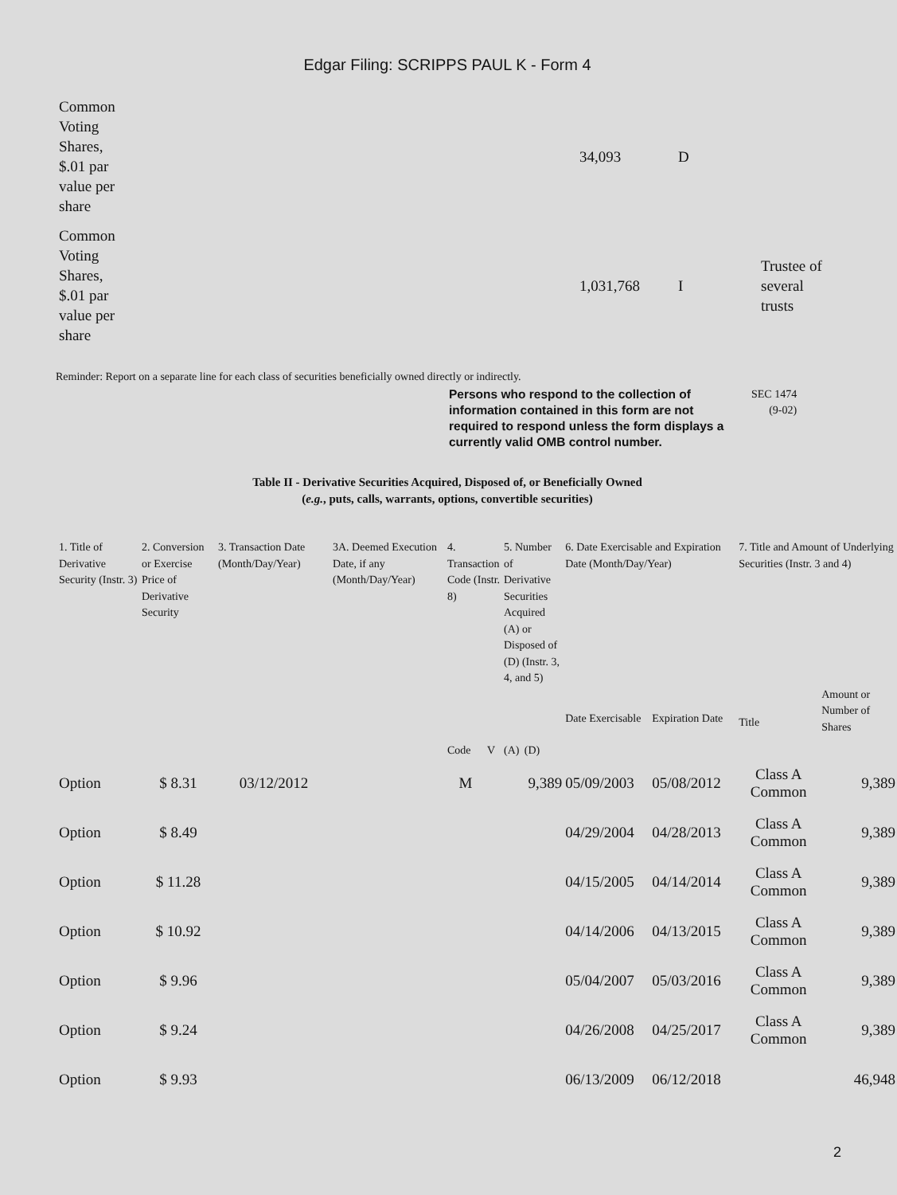Edgar Filing: SCRIPPS PAUL K - Form 4
| Common Voting Shares, $.01 par value per share | 34,093 | D | |
| Common Voting Shares, $.01 par value per share | 1,031,768 | I | Trustee of several trusts |
Reminder: Report on a separate line for each class of securities beneficially owned directly or indirectly.
Persons who respond to the collection of information contained in this form are not required to respond unless the form displays a currently valid OMB control number.
SEC 1474
(9-02)
Table II - Derivative Securities Acquired, Disposed of, or Beneficially Owned
(e.g., puts, calls, warrants, options, convertible securities)
| 1. Title of Derivative Security (Instr. 3) | 2. Conversion or Exercise Price of Derivative Security | 3. Transaction Date (Month/Day/Year) | 3A. Deemed Execution Date, if any (Month/Day/Year) | 4. Transaction Code (Instr. 8) | | 5. Number of Derivative Securities Acquired (A) or Disposed of (D) (Instr. 3, 4, and 5) | | 6. Date Exercisable and Expiration Date (Month/Day/Year) | | 7. Title and Amount of Underlying Securities (Instr. 3 and 4) | |
| --- | --- | --- | --- | --- | --- | --- | --- | --- | --- | --- | --- |
| | | | | Code | V | (A) | (D) | Date Exercisable | Expiration Date | Title | Amount or Number of Shares |
| Option | $ 8.31 | 03/12/2012 | | M | | | 9,389 | 05/09/2003 | 05/08/2012 | Class A Common | 9,389 |
| Option | $ 8.49 | | | | | | | 04/29/2004 | 04/28/2013 | Class A Common | 9,389 |
| Option | $ 11.28 | | | | | | | 04/15/2005 | 04/14/2014 | Class A Common | 9,389 |
| Option | $ 10.92 | | | | | | | 04/14/2006 | 04/13/2015 | Class A Common | 9,389 |
| Option | $ 9.96 | | | | | | | 05/04/2007 | 05/03/2016 | Class A Common | 9,389 |
| Option | $ 9.24 | | | | | | | 04/26/2008 | 04/25/2017 | Class A Common | 9,389 |
| Option | $ 9.93 | | | | | | | 06/13/2009 | 06/12/2018 | | 46,948 |
2